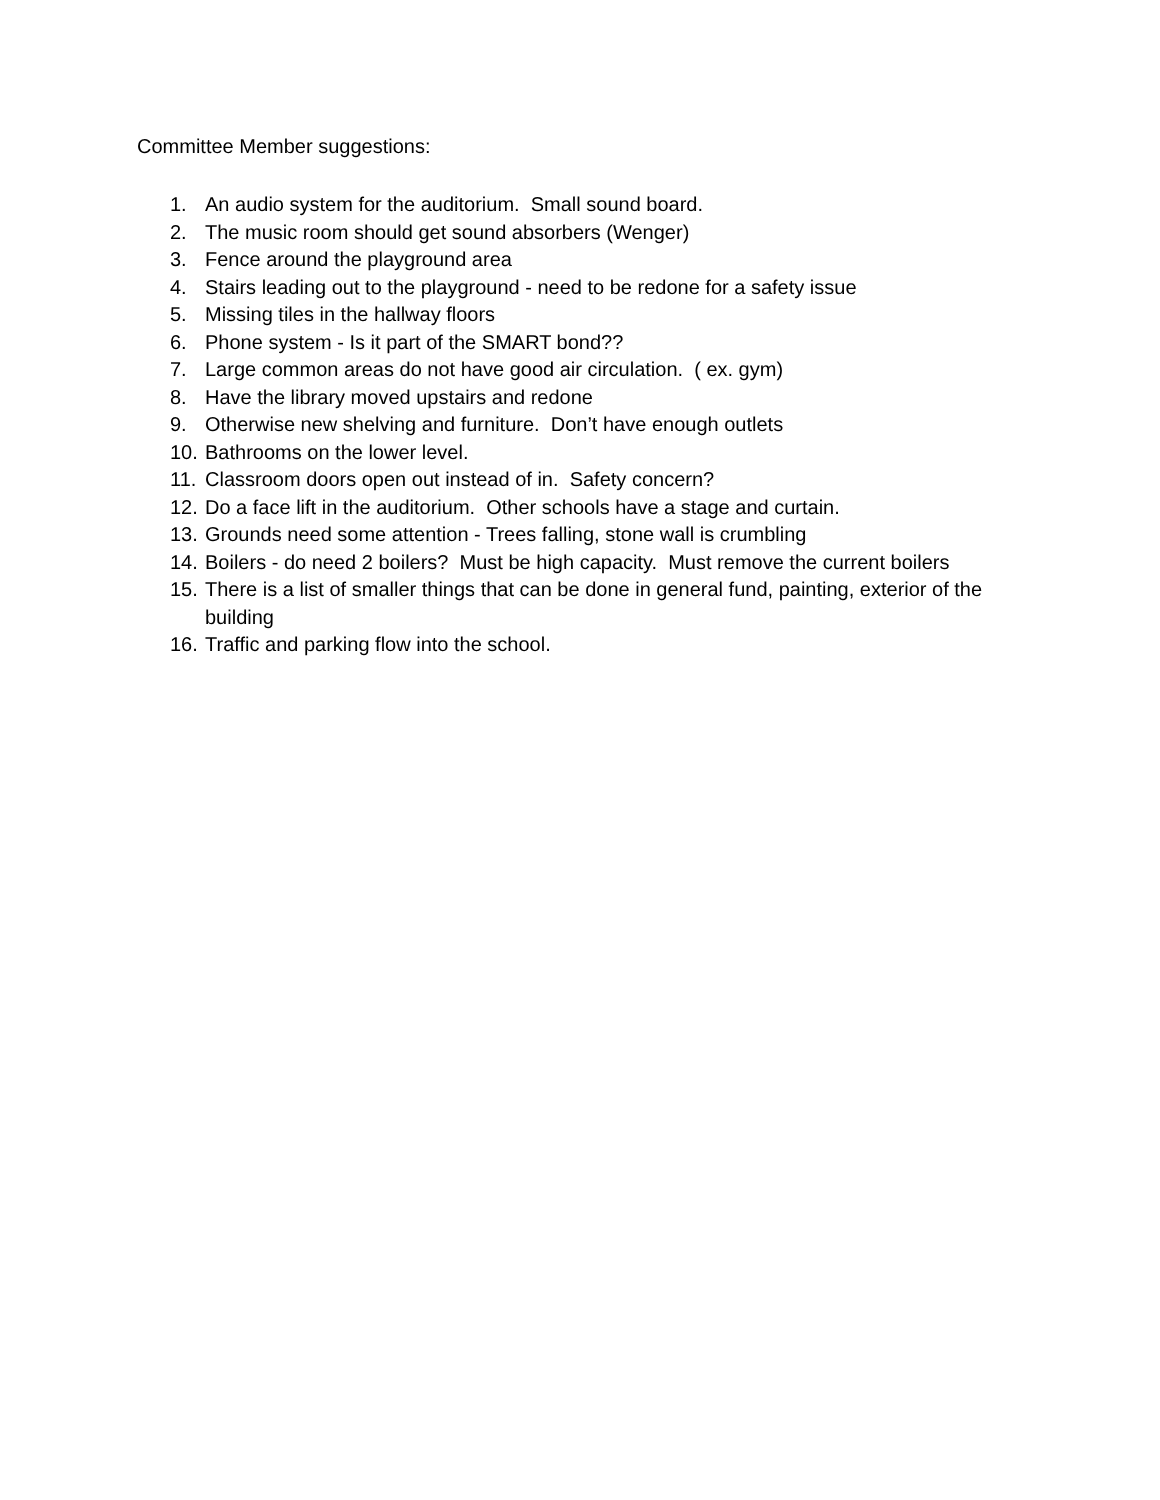Committee Member suggestions:
1. An audio system for the auditorium. Small sound board.
2. The music room should get sound absorbers (Wenger)
3. Fence around the playground area
4. Stairs leading out to the playground - need to be redone for a safety issue
5. Missing tiles in the hallway floors
6. Phone system - Is it part of the SMART bond??
7. Large common areas do not have good air circulation. ( ex. gym)
8. Have the library moved upstairs and redone
9. Otherwise new shelving and furniture. Don’t have enough outlets
10. Bathrooms on the lower level.
11. Classroom doors open out instead of in. Safety concern?
12. Do a face lift in the auditorium. Other schools have a stage and curtain.
13. Grounds need some attention - Trees falling, stone wall is crumbling
14. Boilers - do need 2 boilers? Must be high capacity. Must remove the current boilers
15. There is a list of smaller things that can be done in general fund, painting, exterior of the building
16. Traffic and parking flow into the school.